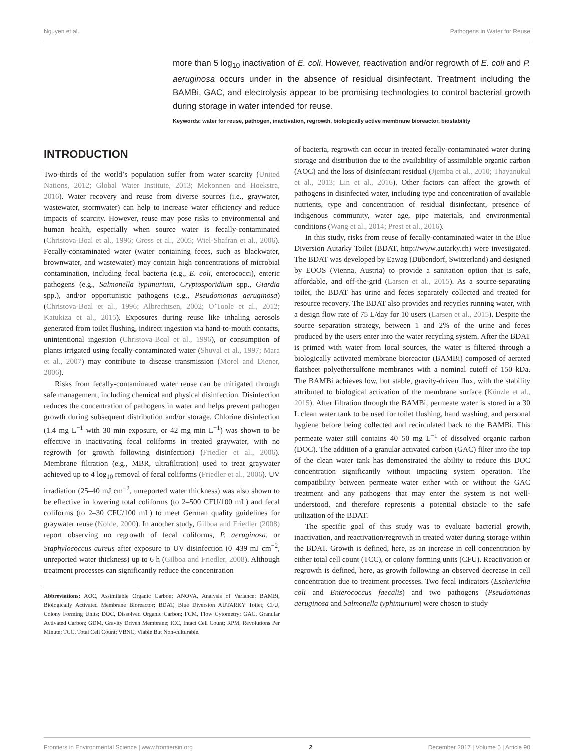Nguyen et al. Pathogens in Water for Reuse
more than 5 log<sub>10</sub> inactivation of E. coli. However, reactivation and/or regrowth of E. coli and P. aeruginosa occurs under in the absence of residual disinfectant. Treatment including the BAMBi, GAC, and electrolysis appear to be promising technologies to control bacterial growth during storage in water intended for reuse.
Keywords: water for reuse, pathogen, inactivation, regrowth, biologically active membrane bioreactor, biostability
INTRODUCTION
Two-thirds of the world’s population suffer from water scarcity (United Nations, 2012; Global Water Institute, 2013; Mekonnen and Hoekstra, 2016). Water recovery and reuse from diverse sources (i.e., graywater, wastewater, stormwater) can help to increase water efficiency and reduce impacts of scarcity. However, reuse may pose risks to environmental and human health, especially when source water is fecally-contaminated (Christova-Boal et al., 1996; Gross et al., 2005; Wiel-Shafran et al., 2006). Fecally-contaminated water (water containing feces, such as blackwater, brownwater, and wastewater) may contain high concentrations of microbial contamination, including fecal bacteria (e.g., E. coli, enterococci), enteric pathogens (e.g., Salmonella typimurium, Cryptosporidium spp., Giardia spp.), and/or opportunistic pathogens (e.g., Pseudomonas aeruginosa) (Christova-Boal et al., 1996; Albrechtsen, 2002; O’Toole et al., 2012; Katukiza et al., 2015). Exposures during reuse like inhaling aerosols generated from toilet flushing, indirect ingestion via hand-to-mouth contacts, unintentional ingestion (Christova-Boal et al., 1996), or consumption of plants irrigated using fecally-contaminated water (Shuval et al., 1997; Mara et al., 2007) may contribute to disease transmission (Morel and Diener, 2006).
Risks from fecally-contaminated water reuse can be mitigated through safe management, including chemical and physical disinfection. Disinfection reduces the concentration of pathogens in water and helps prevent pathogen growth during subsequent distribution and/or storage. Chlorine disinfection (1.4 mg L<sup>−1</sup> with 30 min exposure, or 42 mg min L<sup>−1</sup>) was shown to be effective in inactivating fecal coliforms in treated graywater, with no regrowth (or growth following disinfection) (Friedler et al., 2006). Membrane filtration (e.g., MBR, ultrafiltration) used to treat graywater achieved up to 4 log<sub>10</sub> removal of fecal coliforms (Friedler et al., 2006). UV irradiation (25–40 mJ cm<sup>−2</sup>, unreported water thickness) was also shown to be effective in lowering total coliforms (to 2–500 CFU/100 mL) and fecal coliforms (to 2–30 CFU/100 mL) to meet German quality guidelines for graywater reuse (Nolde, 2000). In another study, Gilboa and Friedler (2008) report observing no regrowth of fecal coliforms, P. aeruginosa, or Staphylococcus aureus after exposure to UV disinfection (0–439 mJ cm<sup>−2</sup>, unreported water thickness) up to 6 h (Gilboa and Friedler, 2008). Although treatment processes can significantly reduce the concentration
Abbreviations: AOC, Assimilable Organic Carbon; ANOVA, Analysis of Variance; BAMBi, Biologically Activated Membrane Bioreactor; BDAT, Blue Diversion AUTARKY Toilet; CFU, Colony Forming Units; DOC, Dissolved Organic Carbon; FCM, Flow Cytometry; GAC, Granular Activated Carbon; GDM, Gravity Driven Membrane; ICC, Intact Cell Count; RPM, Revolutions Per Minute; TCC, Total Cell Count; VBNC, Viable But Non-culturable.
of bacteria, regrowth can occur in treated fecally-contaminated water during storage and distribution due to the availability of assimilable organic carbon (AOC) and the loss of disinfectant residual (Jjemba et al., 2010; Thayanukul et al., 2013; Lin et al., 2016). Other factors can affect the growth of pathogens in disinfected water, including type and concentration of available nutrients, type and concentration of residual disinfectant, presence of indigenous community, water age, pipe materials, and environmental conditions (Wang et al., 2014; Prest et al., 2016).
In this study, risks from reuse of fecally-contaminated water in the Blue Diversion Autarky Toilet (BDAT, http://www.autarky.ch) were investigated. The BDAT was developed by Eawag (Dübendorf, Switzerland) and designed by EOOS (Vienna, Austria) to provide a sanitation option that is safe, affordable, and off-the-grid (Larsen et al., 2015). As a source-separating toilet, the BDAT has urine and feces separately collected and treated for resource recovery. The BDAT also provides and recycles running water, with a design flow rate of 75 L/day for 10 users (Larsen et al., 2015). Despite the source separation strategy, between 1 and 2% of the urine and feces produced by the users enter into the water recycling system. After the BDAT is primed with water from local sources, the water is filtered through a biologically activated membrane bioreactor (BAMBi) composed of aerated flatsheet polyethersulfone membranes with a nominal cutoff of 150 kDa. The BAMBi achieves low, but stable, gravity-driven flux, with the stability attributed to biological activation of the membrane surface (Künzle et al., 2015). After filtration through the BAMBi, permeate water is stored in a 30 L clean water tank to be used for toilet flushing, hand washing, and personal hygiene before being collected and recirculated back to the BAMBi. This permeate water still contains 40–50 mg L<sup>−1</sup> of dissolved organic carbon (DOC). The addition of a granular activated carbon (GAC) filter into the top of the clean water tank has demonstrated the ability to reduce this DOC concentration significantly without impacting system operation. The compatibility between permeate water either with or without the GAC treatment and any pathogens that may enter the system is not well-understood, and therefore represents a potential obstacle to the safe utilization of the BDAT.
The specific goal of this study was to evaluate bacterial growth, inactivation, and reactivation/regrowth in treated water during storage within the BDAT. Growth is defined, here, as an increase in cell concentration by either total cell count (TCC), or colony forming units (CFU). Reactivation or regrowth is defined, here, as growth following an observed decrease in cell concentration due to treatment processes. Two fecal indicators (Escherichia coli and Enterococcus faecalis) and two pathogens (Pseudomonas aeruginosa and Salmonella typhimurium) were chosen to study
Frontiers in Environmental Science | www.frontiersin.org 2 December 2017 | Volume 5 | Article 90